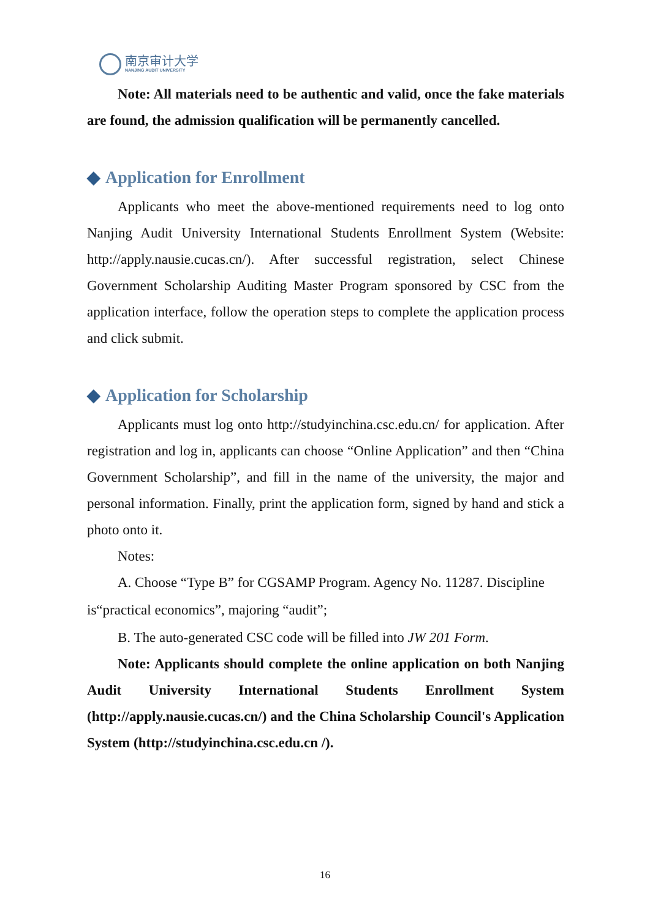南京审计大学
NANJING AUDIT UNIVERSITY
Note: All materials need to be authentic and valid, once the fake materials are found, the admission qualification will be permanently cancelled.
◆ Application for Enrollment
Applicants who meet the above-mentioned requirements need to log onto Nanjing Audit University International Students Enrollment System (Website: http://apply.nausie.cucas.cn/). After successful registration, select Chinese Government Scholarship Auditing Master Program sponsored by CSC from the application interface, follow the operation steps to complete the application process and click submit.
◆ Application for Scholarship
Applicants must log onto http://studyinchina.csc.edu.cn/ for application. After registration and log in, applicants can choose “Online Application” and then “China Government Scholarship”, and fill in the name of the university, the major and personal information. Finally, print the application form, signed by hand and stick a photo onto it.
Notes:
A. Choose “Type B” for CGSAMP Program. Agency No. 11287. Discipline
is“practical economics”, majoring “audit”;
B. The auto-generated CSC code will be filled into JW 201 Form.
Note: Applicants should complete the online application on both Nanjing Audit University International Students Enrollment System (http://apply.nausie.cucas.cn/) and the China Scholarship Council's Application System (http://studyinchina.csc.edu.cn /).
16